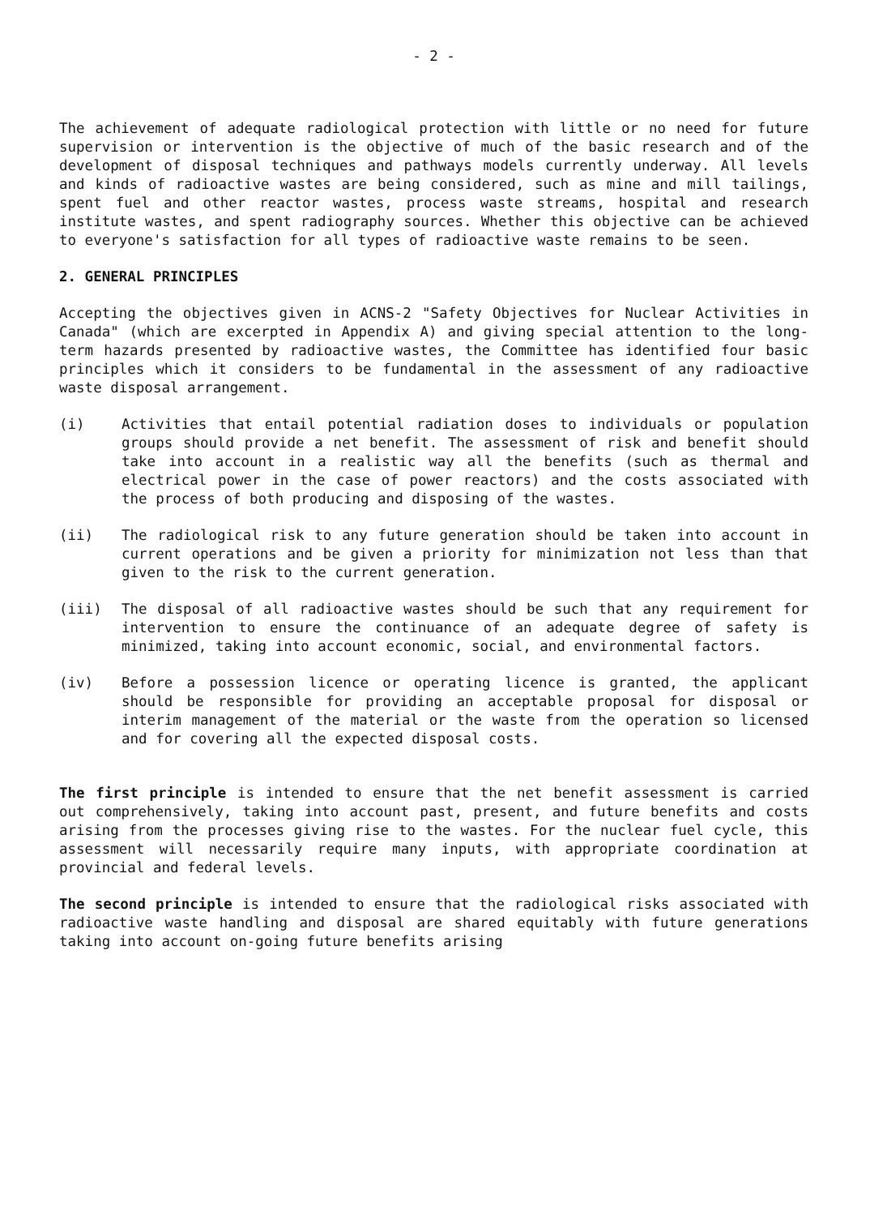- 2 -
The achievement of adequate radiological protection with little or no need for future supervision or intervention is the objective of much of the basic research and of the development of disposal techniques and pathways models currently underway. All levels and kinds of radioactive wastes are being considered, such as mine and mill tailings, spent fuel and other reactor wastes, process waste streams, hospital and research institute wastes, and spent radiography sources. Whether this objective can be achieved to everyone's satisfaction for all types of radioactive waste remains to be seen.
2. GENERAL PRINCIPLES
Accepting the objectives given in ACNS-2 "Safety Objectives for Nuclear Activities in Canada" (which are excerpted in Appendix A) and giving special attention to the long-term hazards presented by radioactive wastes, the Committee has identified four basic principles which it considers to be fundamental in the assessment of any radioactive waste disposal arrangement.
(i) Activities that entail potential radiation doses to individuals or population groups should provide a net benefit. The assessment of risk and benefit should take into account in a realistic way all the benefits (such as thermal and electrical power in the case of power reactors) and the costs associated with the process of both producing and disposing of the wastes.
(ii) The radiological risk to any future generation should be taken into account in current operations and be given a priority for minimization not less than that given to the risk to the current generation.
(iii) The disposal of all radioactive wastes should be such that any requirement for intervention to ensure the continuance of an adequate degree of safety is minimized, taking into account economic, social, and environmental factors.
(iv) Before a possession licence or operating licence is granted, the applicant should be responsible for providing an acceptable proposal for disposal or interim management of the material or the waste from the operation so licensed and for covering all the expected disposal costs.
The first principle is intended to ensure that the net benefit assessment is carried out comprehensively, taking into account past, present, and future benefits and costs arising from the processes giving rise to the wastes. For the nuclear fuel cycle, this assessment will necessarily require many inputs, with appropriate coordination at provincial and federal levels.
The second principle is intended to ensure that the radiological risks associated with radioactive waste handling and disposal are shared equitably with future generations taking into account on-going future benefits arising